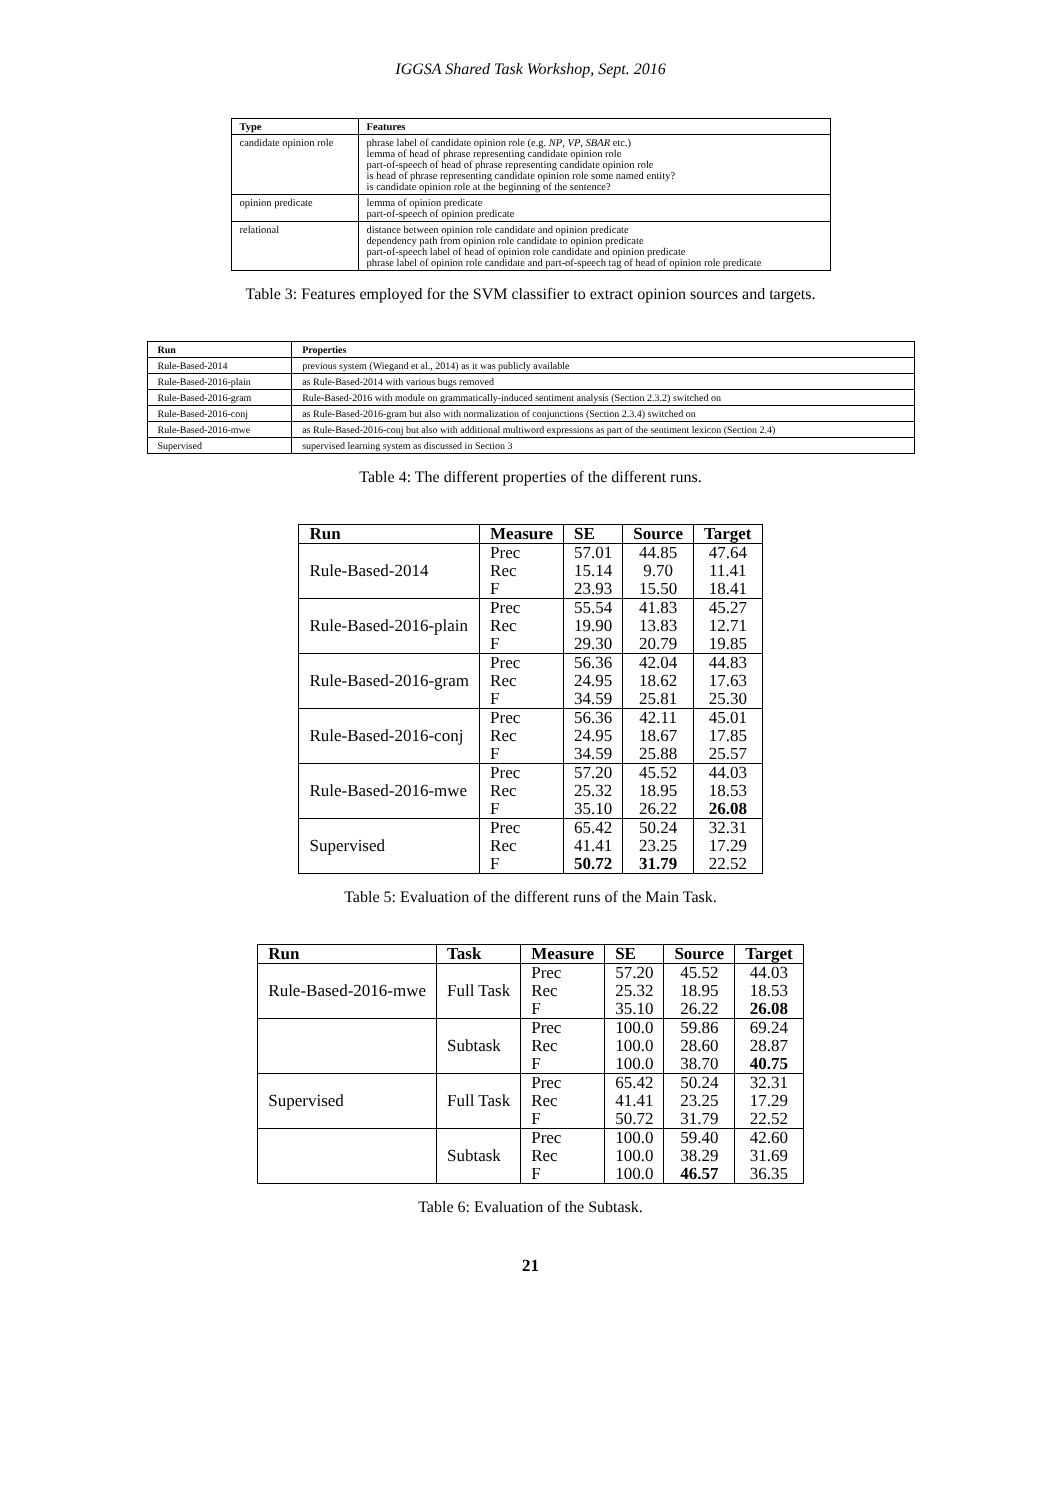IGGSA Shared Task Workshop, Sept. 2016
| Type | Features |
| --- | --- |
| candidate opinion role | phrase label of candidate opinion role (e.g. NP , VP , SBAR etc.) lemma of head of phrase representing candidate opinion role part-of-speech of head of phrase representing candidate opinion role is head of phrase representing candidate opinion role some named entity? is candidate opinion role at the beginning of the sentence? |
| opinion predicate | lemma of opinion predicate part-of-speech of opinion predicate |
| relational | distance between opinion role candidate and opinion predicate dependency path from opinion role candidate to opinion predicate part-of-speech label of head of opinion role candidate and opinion predicate phrase label of opinion role candidate and part-of-speech tag of head of opinion role predicate |
Table 3: Features employed for the SVM classifier to extract opinion sources and targets.
| Run | Properties |
| --- | --- |
| Rule-Based-2014 | previous system (Wiegand et al., 2014) as it was publicly available |
| Rule-Based-2016-plain | as Rule-Based-2014 with various bugs removed |
| Rule-Based-2016-gram | Rule-Based-2016 with module on grammatically-induced sentiment analysis (Section 2.3.2) switched on |
| Rule-Based-2016-conj | as Rule-Based-2016-gram but also with normalization of conjunctions (Section 2.3.4) switched on |
| Rule-Based-2016-mwe | as Rule-Based-2016-conj but also with additional multiword expressions as part of the sentiment lexicon (Section 2.4) |
| Supervised | supervised learning system as discussed in Section 3 |
Table 4: The different properties of the different runs.
| Run | Measure | SE | Source | Target |
| --- | --- | --- | --- | --- |
| Rule-Based-2014 | Prec Rec F | 57.01 15.14 23.93 | 44.85 9.70 15.50 | 47.64 11.41 18.41 |
| Rule-Based-2016-plain | Prec Rec F | 55.54 19.90 29.30 | 41.83 13.83 20.79 | 45.27 12.71 19.85 |
| Rule-Based-2016-gram | Prec Rec F | 56.36 24.95 34.59 | 42.04 18.62 25.81 | 44.83 17.63 25.30 |
| Rule-Based-2016-conj | Prec Rec F | 56.36 24.95 34.59 | 42.11 18.67 25.88 | 45.01 17.85 25.57 |
| Rule-Based-2016-mwe | Prec Rec F | 57.20 25.32 35.10 | 45.52 18.95 26.22 | 44.03 18.53 26.08 |
| Supervised | Prec Rec F | 65.42 41.41 50.72 | 50.24 23.25 31.79 | 32.31 17.29 22.52 |
Table 5: Evaluation of the different runs of the Main Task.
| Run | Task | Measure | SE | Source | Target |
| --- | --- | --- | --- | --- | --- |
| Rule-Based-2016-mwe | Full Task | Prec Rec F | 57.20 25.32 35.10 | 45.52 18.95 26.22 | 44.03 18.53 26.08 |
| | Subtask | Prec Rec F | 100.0 100.0 100.0 | 59.86 28.60 38.70 | 69.24 28.87 40.75 |
| Supervised | Full Task | Prec Rec F | 65.42 41.41 50.72 | 50.24 23.25 31.79 | 32.31 17.29 22.52 |
| | Subtask | Prec Rec F | 100.0 100.0 100.0 | 59.40 38.29 46.57 | 42.60 31.69 36.35 |
Table 6: Evaluation of the Subtask.
21